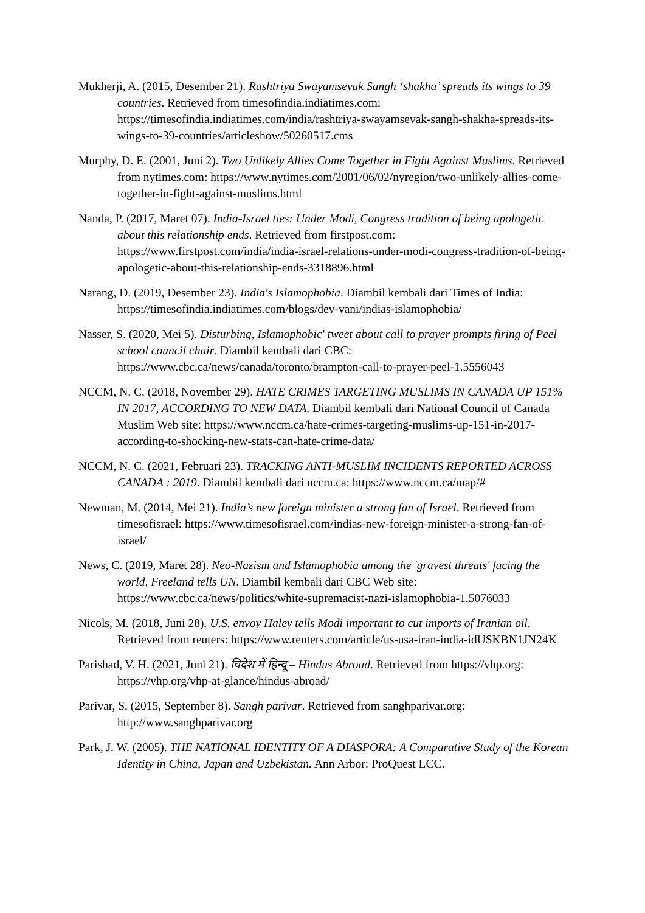Mukherji, A. (2015, Desember 21). Rashtriya Swayamsevak Sangh ‘shakha’ spreads its wings to 39 countries. Retrieved from timesofindia.indiatimes.com: https://timesofindia.indiatimes.com/india/rashtriya-swayamsevak-sangh-shakha-spreads-its-wings-to-39-countries/articleshow/50260517.cms
Murphy, D. E. (2001, Juni 2). Two Unlikely Allies Come Together in Fight Against Muslims. Retrieved from nytimes.com: https://www.nytimes.com/2001/06/02/nyregion/two-unlikely-allies-come-together-in-fight-against-muslims.html
Nanda, P. (2017, Maret 07). India-Israel ties: Under Modi, Congress tradition of being apologetic about this relationship ends. Retrieved from firstpost.com: https://www.firstpost.com/india/india-israel-relations-under-modi-congress-tradition-of-being-apologetic-about-this-relationship-ends-3318896.html
Narang, D. (2019, Desember 23). India's Islamophobia. Diambil kembali dari Times of India: https://timesofindia.indiatimes.com/blogs/dev-vani/indias-islamophobia/
Nasser, S. (2020, Mei 5). Disturbing, Islamophobic' tweet about call to prayer prompts firing of Peel school council chair. Diambil kembali dari CBC: https://www.cbc.ca/news/canada/toronto/brampton-call-to-prayer-peel-1.5556043
NCCM, N. C. (2018, November 29). HATE CRIMES TARGETING MUSLIMS IN CANADA UP 151% IN 2017, ACCORDING TO NEW DATA. Diambil kembali dari National Council of Canada Muslim Web site: https://www.nccm.ca/hate-crimes-targeting-muslims-up-151-in-2017-according-to-shocking-new-stats-can-hate-crime-data/
NCCM, N. C. (2021, Februari 23). TRACKING ANTI-MUSLIM INCIDENTS REPORTED ACROSS CANADA : 2019. Diambil kembali dari nccm.ca: https://www.nccm.ca/map/#
Newman, M. (2014, Mei 21). India’s new foreign minister a strong fan of Israel. Retrieved from timesofisrael: https://www.timesofisrael.com/indias-new-foreign-minister-a-strong-fan-of-israel/
News, C. (2019, Maret 28). Neo-Nazism and Islamophobia among the 'gravest threats' facing the world, Freeland tells UN. Diambil kembali dari CBC Web site: https://www.cbc.ca/news/politics/white-supremacist-nazi-islamophobia-1.5076033
Nicols, M. (2018, Juni 28). U.S. envoy Haley tells Modi important to cut imports of Iranian oil. Retrieved from reuters: https://www.reuters.com/article/us-usa-iran-india-idUSKBN1JN24K
Parishad, V. H. (2021, Juni 21). विदेश में हिन्दू – Hindus Abroad. Retrieved from https://vhp.org: https://vhp.org/vhp-at-glance/hindus-abroad/
Parivar, S. (2015, September 8). Sangh parivar. Retrieved from sanghparivar.org: http://www.sanghparivar.org
Park, J. W. (2005). THE NATIONAL IDENTITY OF A DIASPORA: A Comparative Study of the Korean Identity in China, Japan and Uzbekistan. Ann Arbor: ProQuest LCC.